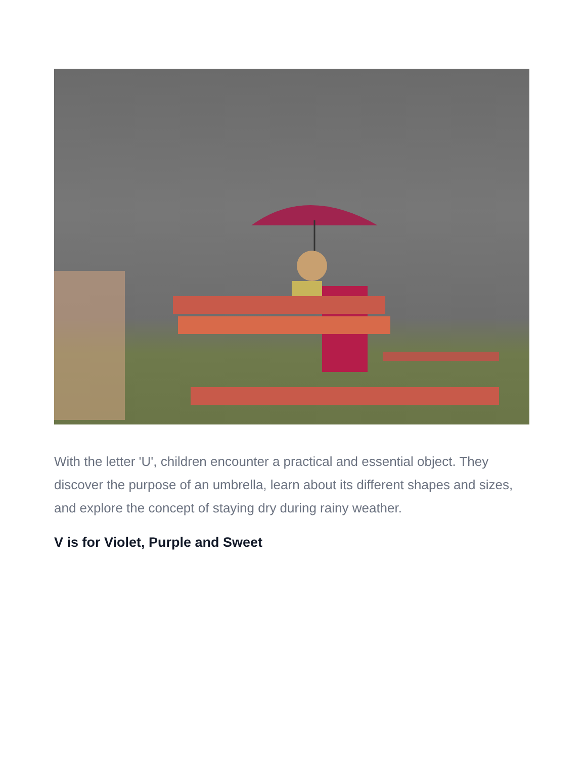With the letter 'U', children encounter a practical and essential object. They discover the purpose of an umbrella, learn about its different shapes and sizes, and explore the concept of staying dry during rainy weather.
V is for Violet, Purple and Sweet